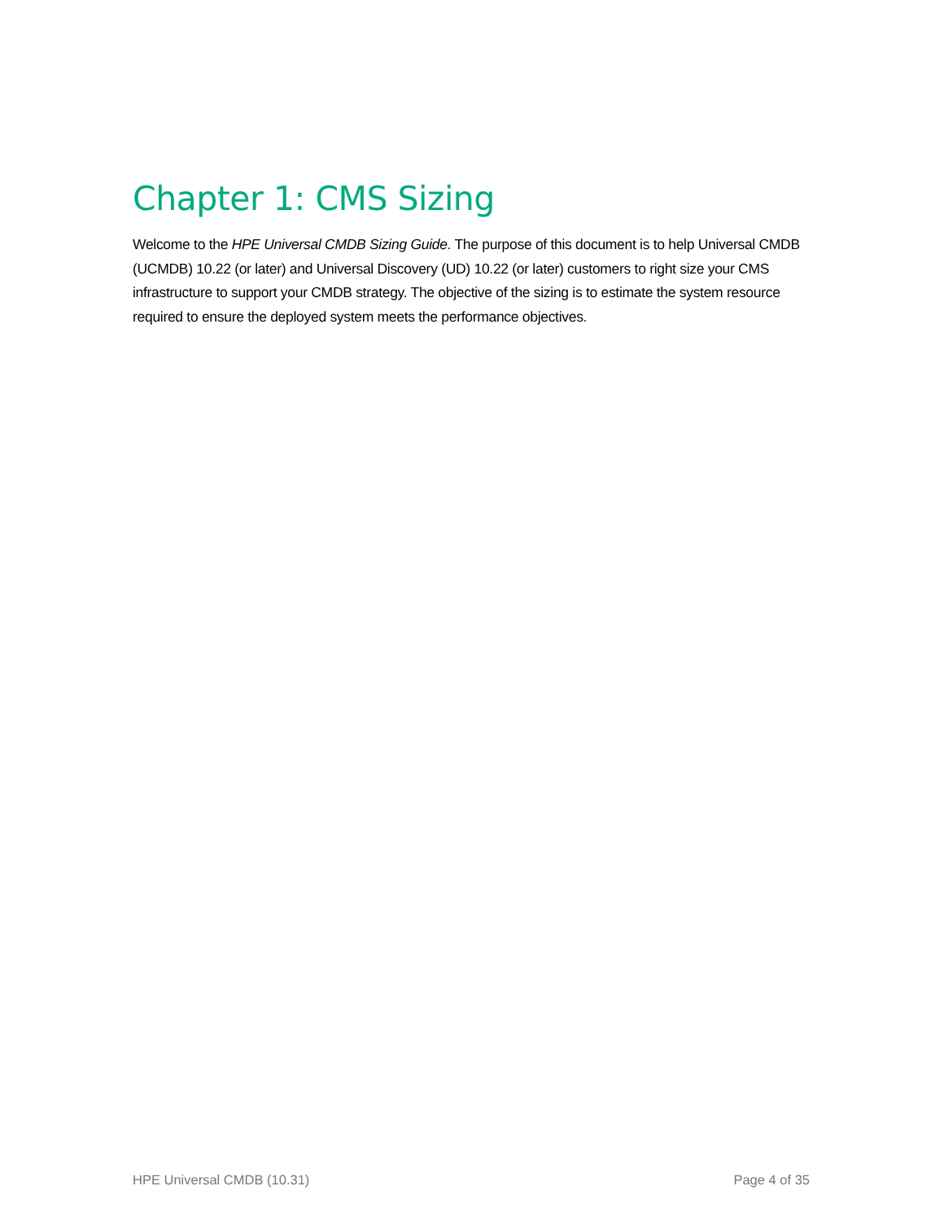Chapter 1: CMS Sizing
Welcome to the HPE Universal CMDB Sizing Guide. The purpose of this document is to help Universal CMDB (UCMDB) 10.22 (or later) and Universal Discovery (UD) 10.22 (or later) customers to right size your CMS infrastructure to support your CMDB strategy. The objective of the sizing is to estimate the system resource required to ensure the deployed system meets the performance objectives.
HPE Universal CMDB (10.31) Page 4 of 35